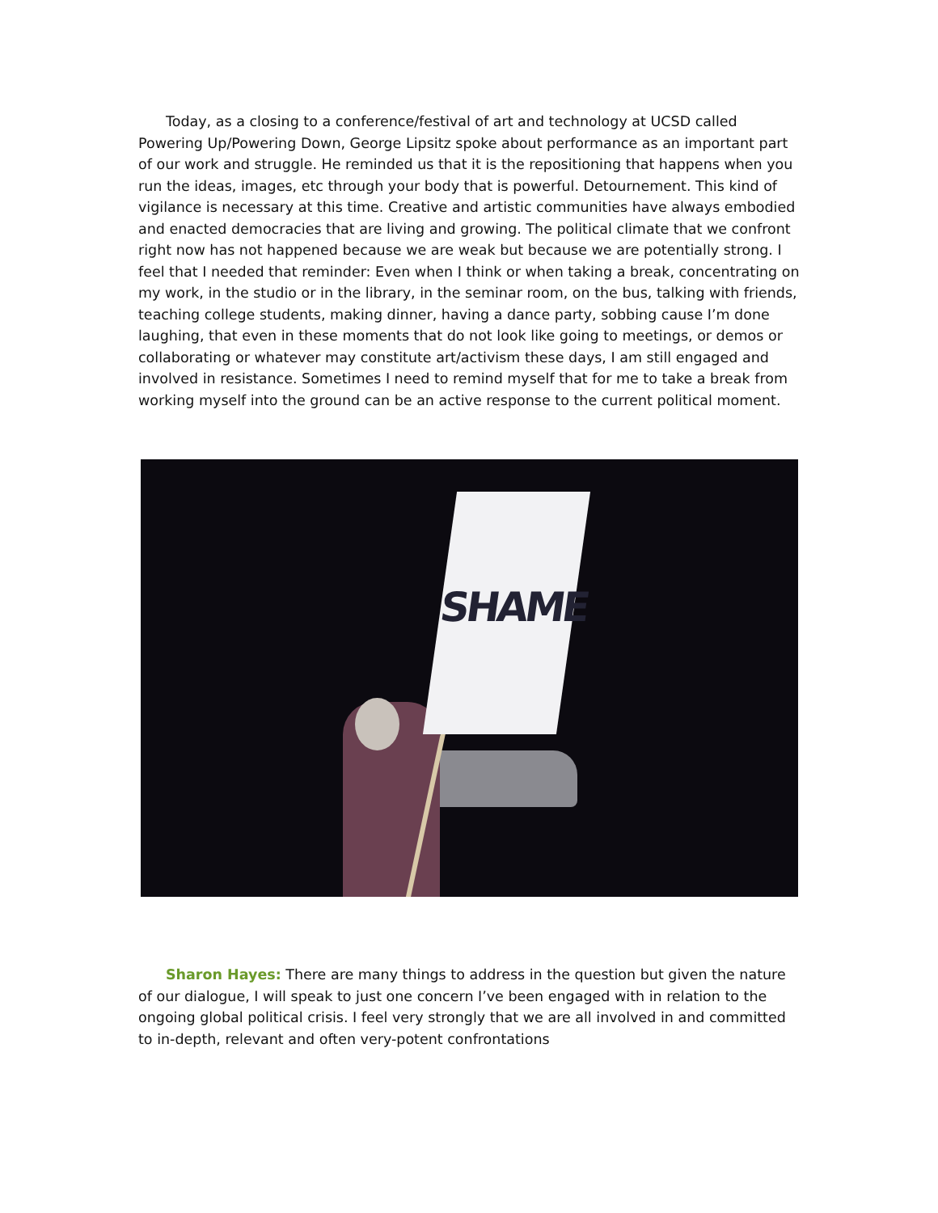Today, as a closing to a conference/festival of art and technology at UCSD called Powering Up/Powering Down, George Lipsitz spoke about performance as an important part of our work and struggle. He reminded us that it is the repositioning that happens when you run the ideas, images, etc through your body that is powerful. Detournement. This kind of vigilance is necessary at this time. Creative and artistic communities have always embodied and enacted democracies that are living and growing. The political climate that we confront right now has not happened because we are weak but because we are potentially strong. I feel that I needed that reminder: Even when I think or when taking a break, concentrating on my work, in the studio or in the library, in the seminar room, on the bus, talking with friends, teaching college students, making dinner, having a dance party, sobbing cause I’m done laughing, that even in these moments that do not look like going to meetings, or demos or collaborating or whatever may constitute art/activism these days, I am still engaged and involved in resistance. Sometimes I need to remind myself that for me to take a break from working myself into the ground can be an active response to the current political moment.
SHAME
Sharon Hayes: There are many things to address in the question but given the nature of our dialogue, I will speak to just one concern I’ve been engaged with in relation to the ongoing global political crisis. I feel very strongly that we are all involved in and committed to in-depth, relevant and often very-potent confrontations